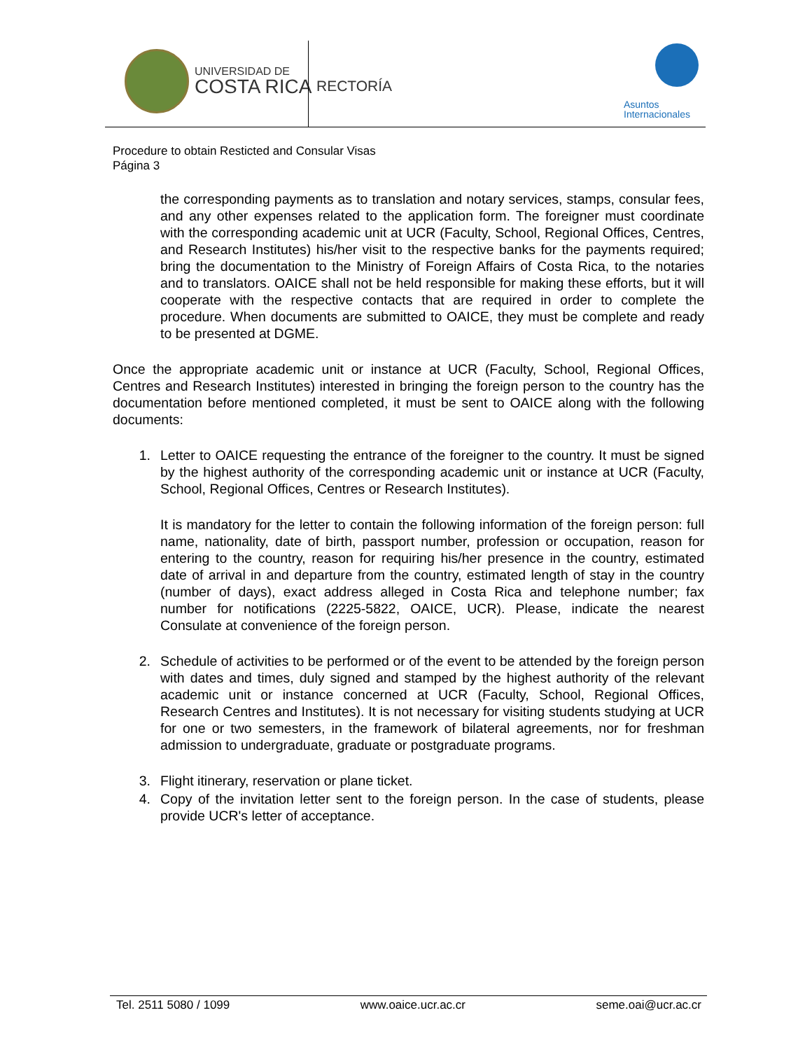UNIVERSIDAD DE
COSTA RICA
RECTORÍA
Asuntos
Internacionales
Procedure to obtain Resticted and Consular Visas
Página 3
the corresponding payments as to translation and notary services, stamps, consular fees, and any other expenses related to the application form. The foreigner must coordinate with the corresponding academic unit at UCR (Faculty, School, Regional Offices, Centres, and Research Institutes) his/her visit to the respective banks for the payments required; bring the documentation to the Ministry of Foreign Affairs of Costa Rica, to the notaries and to translators. OAICE shall not be held responsible for making these efforts, but it will cooperate with the respective contacts that are required in order to complete the procedure. When documents are submitted to OAICE, they must be complete and ready to be presented at DGME.
Once the appropriate academic unit or instance at UCR (Faculty, School, Regional Offices, Centres and Research Institutes) interested in bringing the foreign person to the country has the documentation before mentioned completed, it must be sent to OAICE along with the following documents:
1. Letter to OAICE requesting the entrance of the foreigner to the country. It must be signed by the highest authority of the corresponding academic unit or instance at UCR (Faculty, School, Regional Offices, Centres or Research Institutes).
It is mandatory for the letter to contain the following information of the foreign person: full name, nationality, date of birth, passport number, profession or occupation, reason for entering to the country, reason for requiring his/her presence in the country, estimated date of arrival in and departure from the country, estimated length of stay in the country (number of days), exact address alleged in Costa Rica and telephone number; fax number for notifications (2225-5822, OAICE, UCR). Please, indicate the nearest Consulate at convenience of the foreign person.
2. Schedule of activities to be performed or of the event to be attended by the foreign person with dates and times, duly signed and stamped by the highest authority of the relevant academic unit or instance concerned at UCR (Faculty, School, Regional Offices, Research Centres and Institutes). It is not necessary for visiting students studying at UCR for one or two semesters, in the framework of bilateral agreements, nor for freshman admission to undergraduate, graduate or postgraduate programs.
3. Flight itinerary, reservation or plane ticket.
4. Copy of the invitation letter sent to the foreign person. In the case of students, please provide UCR's letter of acceptance.
Tel. 2511 5080 / 1099 www.oaice.ucr.ac.cr seme.oai@ucr.ac.cr